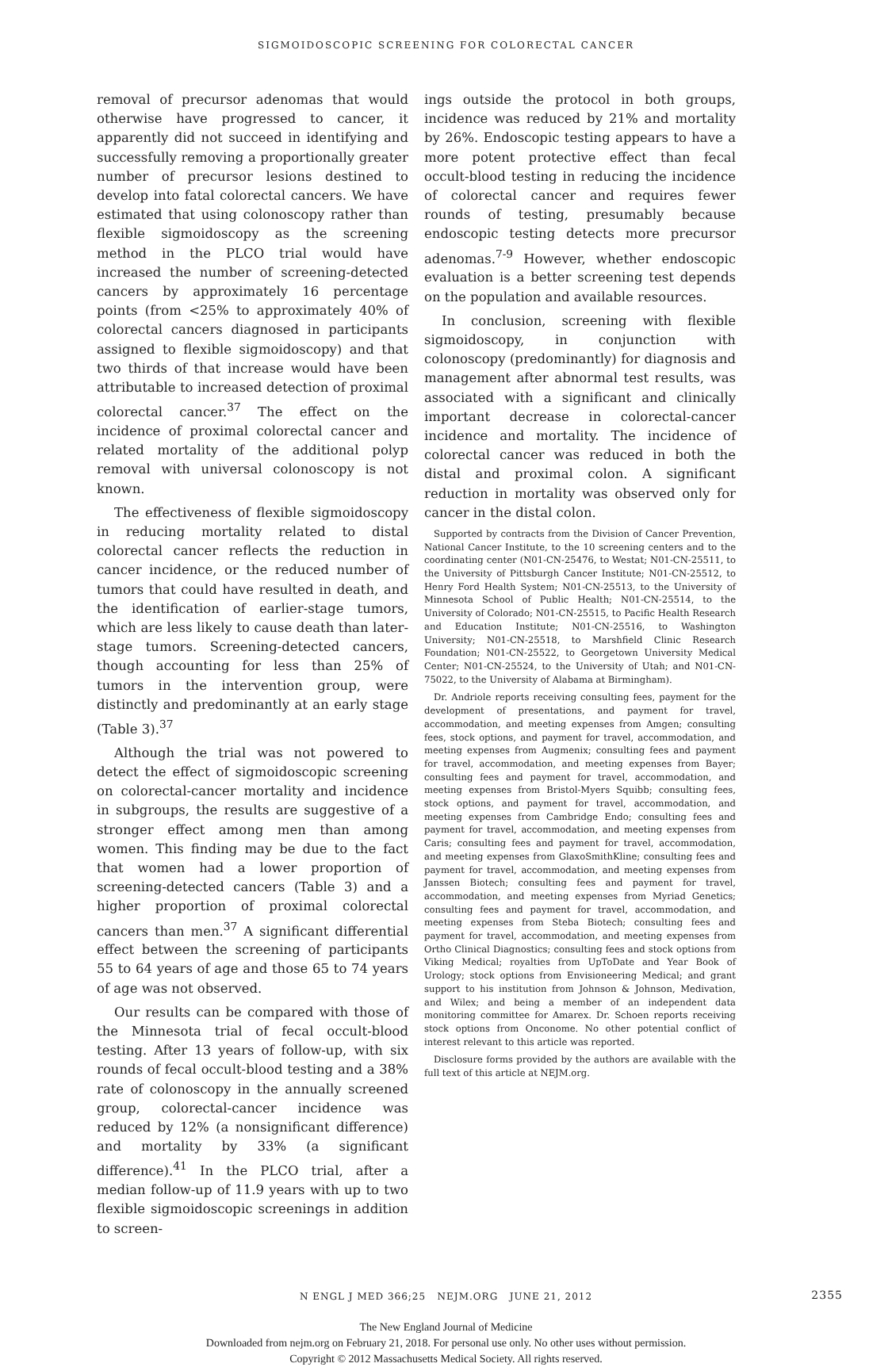SIGMOIDOSCOPIC SCREENING FOR COLORECTAL CANCER
removal of precursor adenomas that would otherwise have progressed to cancer, it apparently did not succeed in identifying and successfully removing a proportionally greater number of precursor lesions destined to develop into fatal colorectal cancers. We have estimated that using colonoscopy rather than flexible sigmoidoscopy as the screening method in the PLCO trial would have increased the number of screening-detected cancers by approximately 16 percentage points (from <25% to approximately 40% of colorectal cancers diagnosed in participants assigned to flexible sigmoidoscopy) and that two thirds of that increase would have been attributable to increased detection of proximal colorectal cancer.<sup>37</sup> The effect on the incidence of proximal colorectal cancer and related mortality of the additional polyp removal with universal colonoscopy is not known.
The effectiveness of flexible sigmoidoscopy in reducing mortality related to distal colorectal cancer reflects the reduction in cancer incidence, or the reduced number of tumors that could have resulted in death, and the identification of earlier-stage tumors, which are less likely to cause death than later-stage tumors. Screening-detected cancers, though accounting for less than 25% of tumors in the intervention group, were distinctly and predominantly at an early stage (Table 3).<sup>37</sup>
Although the trial was not powered to detect the effect of sigmoidoscopic screening on colorectal-cancer mortality and incidence in subgroups, the results are suggestive of a stronger effect among men than among women. This finding may be due to the fact that women had a lower proportion of screening-detected cancers (Table 3) and a higher proportion of proximal colorectal cancers than men.<sup>37</sup> A significant differential effect between the screening of participants 55 to 64 years of age and those 65 to 74 years of age was not observed.
Our results can be compared with those of the Minnesota trial of fecal occult-blood testing. After 13 years of follow-up, with six rounds of fecal occult-blood testing and a 38% rate of colonoscopy in the annually screened group, colorectal-cancer incidence was reduced by 12% (a nonsignificant difference) and mortality by 33% (a significant difference).<sup>41</sup> In the PLCO trial, after a median follow-up of 11.9 years with up to two flexible sigmoidoscopic screenings in addition to screen-
ings outside the protocol in both groups, incidence was reduced by 21% and mortality by 26%. Endoscopic testing appears to have a more potent protective effect than fecal occult-blood testing in reducing the incidence of colorectal cancer and requires fewer rounds of testing, presumably because endoscopic testing detects more precursor adenomas.<sup>7-9</sup> However, whether endoscopic evaluation is a better screening test depends on the population and available resources.
In conclusion, screening with flexible sigmoidoscopy, in conjunction with colonoscopy (predominantly) for diagnosis and management after abnormal test results, was associated with a significant and clinically important decrease in colorectal-cancer incidence and mortality. The incidence of colorectal cancer was reduced in both the distal and proximal colon. A significant reduction in mortality was observed only for cancer in the distal colon.
Supported by contracts from the Division of Cancer Prevention, National Cancer Institute, to the 10 screening centers and to the coordinating center (N01-CN-25476, to Westat; N01-CN-25511, to the University of Pittsburgh Cancer Institute; N01-CN-25512, to Henry Ford Health System; N01-CN-25513, to the University of Minnesota School of Public Health; N01-CN-25514, to the University of Colorado; N01-CN-25515, to Pacific Health Research and Education Institute; N01-CN-25516, to Washington University; N01-CN-25518, to Marshfield Clinic Research Foundation; N01-CN-25522, to Georgetown University Medical Center; N01-CN-25524, to the University of Utah; and N01-CN-75022, to the University of Alabama at Birmingham).
Dr. Andriole reports receiving consulting fees, payment for the development of presentations, and payment for travel, accommodation, and meeting expenses from Amgen; consulting fees, stock options, and payment for travel, accommodation, and meeting expenses from Augmenix; consulting fees and payment for travel, accommodation, and meeting expenses from Bayer; consulting fees and payment for travel, accommodation, and meeting expenses from Bristol-Myers Squibb; consulting fees, stock options, and payment for travel, accommodation, and meeting expenses from Cambridge Endo; consulting fees and payment for travel, accommodation, and meeting expenses from Caris; consulting fees and payment for travel, accommodation, and meeting expenses from GlaxoSmithKline; consulting fees and payment for travel, accommodation, and meeting expenses from Janssen Biotech; consulting fees and payment for travel, accommodation, and meeting expenses from Myriad Genetics; consulting fees and payment for travel, accommodation, and meeting expenses from Steba Biotech; consulting fees and payment for travel, accommodation, and meeting expenses from Ortho Clinical Diagnostics; consulting fees and stock options from Viking Medical; royalties from UpToDate and Year Book of Urology; stock options from Envisioneering Medical; and grant support to his institution from Johnson & Johnson, Medivation, and Wilex; and being a member of an independent data monitoring committee for Amarex. Dr. Schoen reports receiving stock options from Onconome. No other potential conflict of interest relevant to this article was reported.
Disclosure forms provided by the authors are available with the full text of this article at NEJM.org.
N ENGL J MED 366;25 NEJM.ORG JUNE 21, 2012 2355
The New England Journal of Medicine
Downloaded from nejm.org on February 21, 2018. For personal use only. No other uses without permission.
Copyright © 2012 Massachusetts Medical Society. All rights reserved.